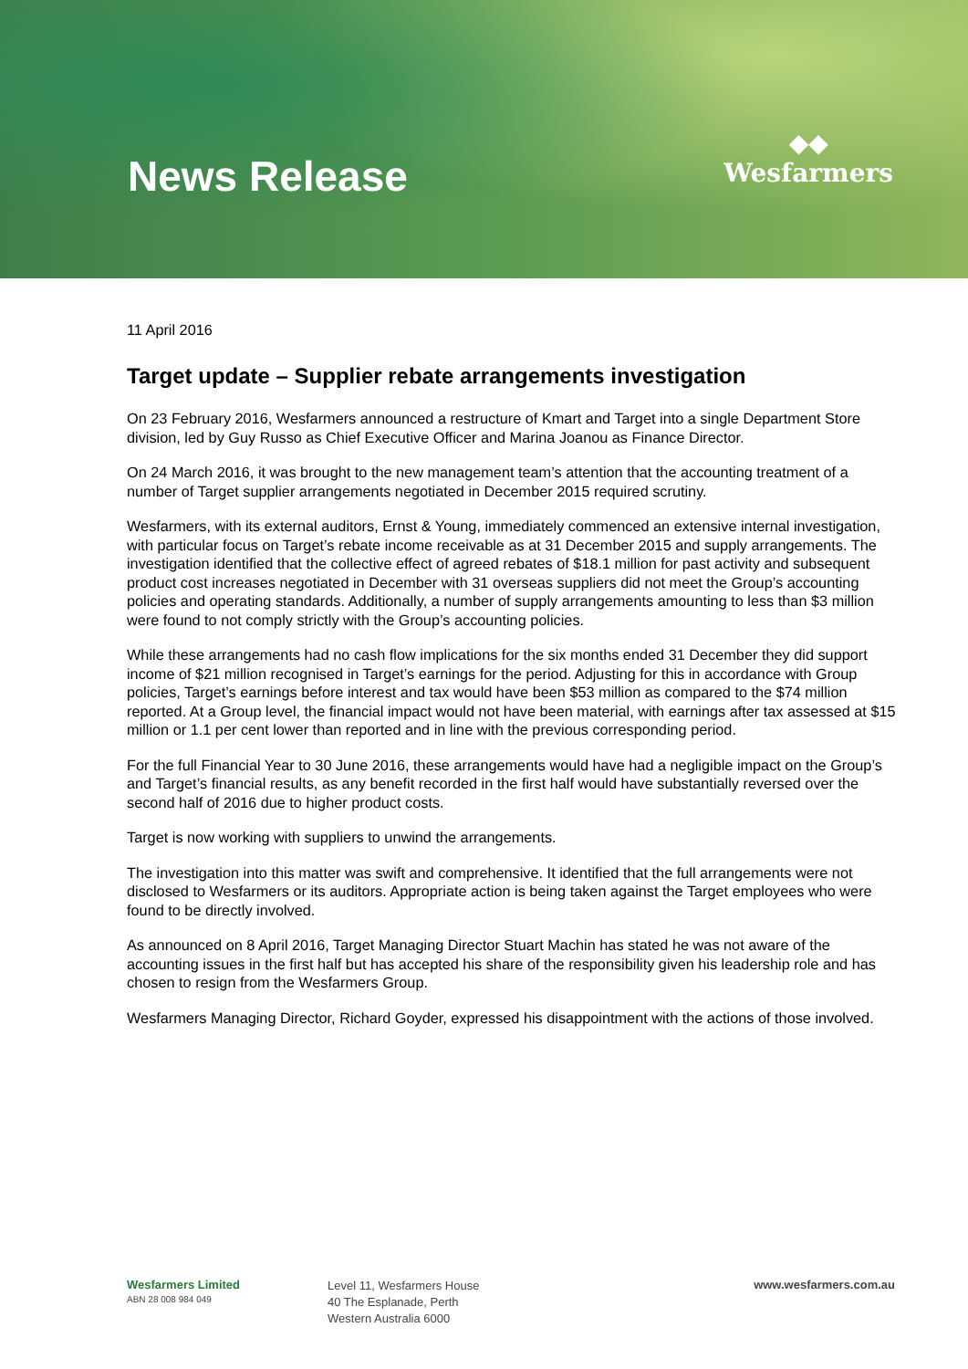News Release
◆◆
Wesfarmers
11 April 2016
Target update – Supplier rebate arrangements investigation
On 23 February 2016, Wesfarmers announced a restructure of Kmart and Target into a single Department Store division, led by Guy Russo as Chief Executive Officer and Marina Joanou as Finance Director.
On 24 March 2016, it was brought to the new management team’s attention that the accounting treatment of a number of Target supplier arrangements negotiated in December 2015 required scrutiny.
Wesfarmers, with its external auditors, Ernst & Young, immediately commenced an extensive internal investigation, with particular focus on Target’s rebate income receivable as at 31 December 2015 and supply arrangements. The investigation identified that the collective effect of agreed rebates of $18.1 million for past activity and subsequent product cost increases negotiated in December with 31 overseas suppliers did not meet the Group’s accounting policies and operating standards. Additionally, a number of supply arrangements amounting to less than $3 million were found to not comply strictly with the Group’s accounting policies.
While these arrangements had no cash flow implications for the six months ended 31 December they did support income of $21 million recognised in Target’s earnings for the period. Adjusting for this in accordance with Group policies, Target’s earnings before interest and tax would have been $53 million as compared to the $74 million reported. At a Group level, the financial impact would not have been material, with earnings after tax assessed at $15 million or 1.1 per cent lower than reported and in line with the previous corresponding period.
For the full Financial Year to 30 June 2016, these arrangements would have had a negligible impact on the Group’s and Target’s financial results, as any benefit recorded in the first half would have substantially reversed over the second half of 2016 due to higher product costs.
Target is now working with suppliers to unwind the arrangements.
The investigation into this matter was swift and comprehensive. It identified that the full arrangements were not disclosed to Wesfarmers or its auditors. Appropriate action is being taken against the Target employees who were found to be directly involved.
As announced on 8 April 2016, Target Managing Director Stuart Machin has stated he was not aware of the accounting issues in the first half but has accepted his share of the responsibility given his leadership role and has chosen to resign from the Wesfarmers Group.
Wesfarmers Managing Director, Richard Goyder, expressed his disappointment with the actions of those involved.
Wesfarmers Limited
ABN 28 008 984 049
Level 11, Wesfarmers House
40 The Esplanade, Perth
Western Australia 6000
www.wesfarmers.com.au